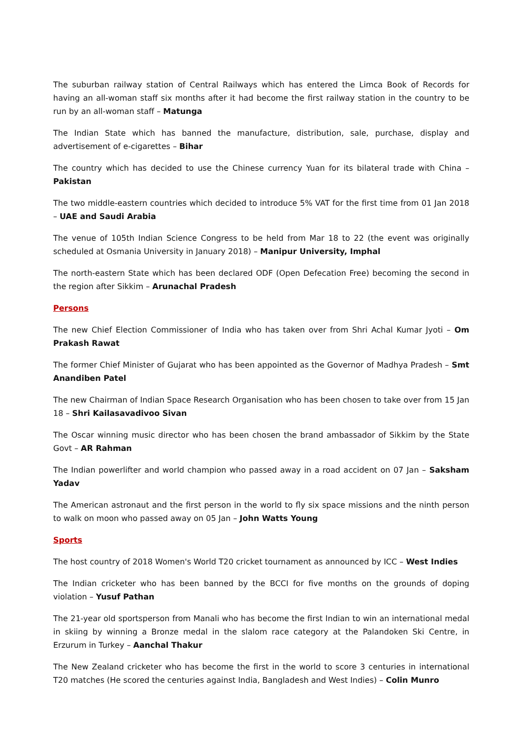The suburban railway station of Central Railways which has entered the Limca Book of Records for having an all-woman staff six months after it had become the first railway station in the country to be run by an all-woman staff – Matunga
The Indian State which has banned the manufacture, distribution, sale, purchase, display and advertisement of e-cigarettes – Bihar
The country which has decided to use the Chinese currency Yuan for its bilateral trade with China – Pakistan
The two middle-eastern countries which decided to introduce 5% VAT for the first time from 01 Jan 2018 – UAE and Saudi Arabia
The venue of 105th Indian Science Congress to be held from Mar 18 to 22 (the event was originally scheduled at Osmania University in January 2018) – Manipur University, Imphal
The north-eastern State which has been declared ODF (Open Defecation Free) becoming the second in the region after Sikkim – Arunachal Pradesh
Persons
The new Chief Election Commissioner of India who has taken over from Shri Achal Kumar Jyoti – Om Prakash Rawat
The former Chief Minister of Gujarat who has been appointed as the Governor of Madhya Pradesh – Smt Anandiben Patel
The new Chairman of Indian Space Research Organisation who has been chosen to take over from 15 Jan 18 – Shri Kailasavadivoo Sivan
The Oscar winning music director who has been chosen the brand ambassador of Sikkim by the State Govt – AR Rahman
The Indian powerlifter and world champion who passed away in a road accident on 07 Jan – Saksham Yadav
The American astronaut and the first person in the world to fly six space missions and the ninth person to walk on moon who passed away on 05 Jan – John Watts Young
Sports
The host country of 2018 Women's World T20 cricket tournament as announced by ICC – West Indies
The Indian cricketer who has been banned by the BCCI for five months on the grounds of doping violation – Yusuf Pathan
The 21-year old sportsperson from Manali who has become the first Indian to win an international medal in skiing by winning a Bronze medal in the slalom race category at the Palandoken Ski Centre, in Erzurum in Turkey – Aanchal Thakur
The New Zealand cricketer who has become the first in the world to score 3 centuries in international T20 matches (He scored the centuries against India, Bangladesh and West Indies) – Colin Munro